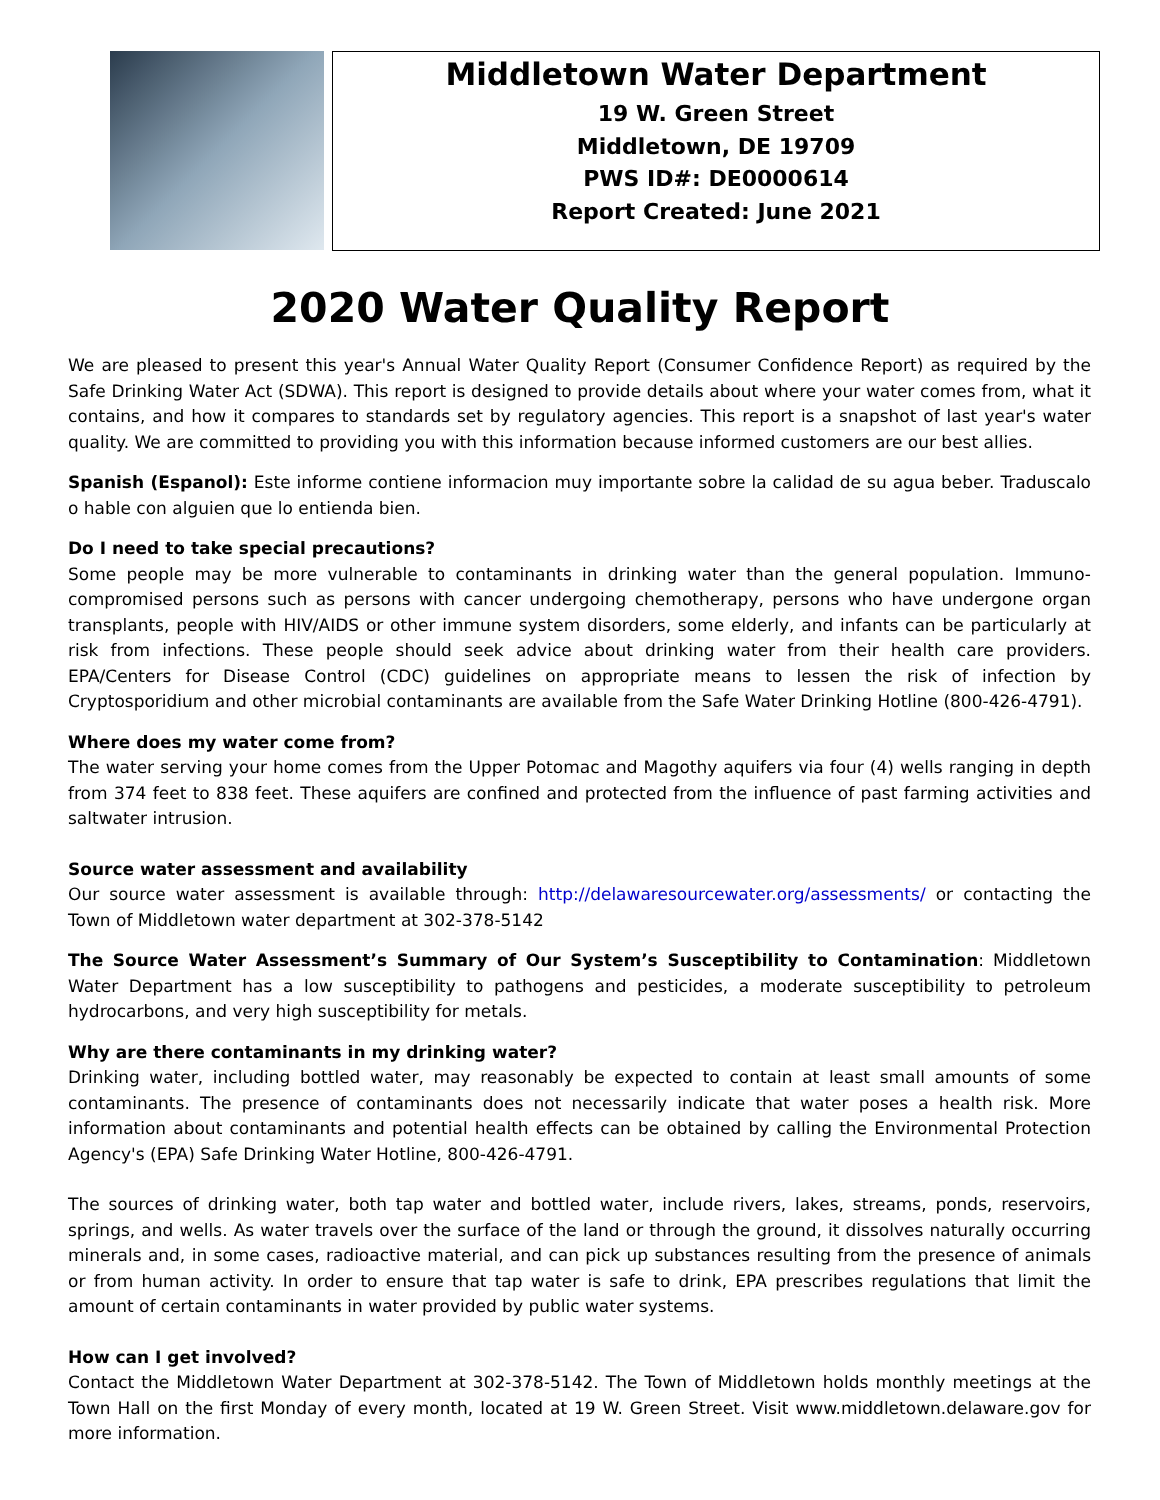Middletown Water Department
19 W. Green Street
Middletown, DE 19709
PWS ID#: DE0000614
Report Created: June 2021
2020 Water Quality Report
We are pleased to present this year's Annual Water Quality Report (Consumer Confidence Report) as required by the Safe Drinking Water Act (SDWA). This report is designed to provide details about where your water comes from, what it contains, and how it compares to standards set by regulatory agencies. This report is a snapshot of last year's water quality. We are committed to providing you with this information because informed customers are our best allies.
Spanish (Espanol): Este informe contiene informacion muy importante sobre la calidad de su agua beber. Traduscalo o hable con alguien que lo entienda bien.
Do I need to take special precautions?
Some people may be more vulnerable to contaminants in drinking water than the general population. Immuno-compromised persons such as persons with cancer undergoing chemotherapy, persons who have undergone organ transplants, people with HIV/AIDS or other immune system disorders, some elderly, and infants can be particularly at risk from infections. These people should seek advice about drinking water from their health care providers. EPA/Centers for Disease Control (CDC) guidelines on appropriate means to lessen the risk of infection by Cryptosporidium and other microbial contaminants are available from the Safe Water Drinking Hotline (800-426-4791).
Where does my water come from?
The water serving your home comes from the Upper Potomac and Magothy aquifers via four (4) wells ranging in depth from 374 feet to 838 feet. These aquifers are confined and protected from the influence of past farming activities and saltwater intrusion.
Source water assessment and availability
Our source water assessment is available through: http://delawaresourcewater.org/assessments/ or contacting the Town of Middletown water department at 302-378-5142
The Source Water Assessment’s Summary of Our System’s Susceptibility to Contamination: Middletown Water Department has a low susceptibility to pathogens and pesticides, a moderate susceptibility to petroleum hydrocarbons, and very high susceptibility for metals.
Why are there contaminants in my drinking water?
Drinking water, including bottled water, may reasonably be expected to contain at least small amounts of some contaminants. The presence of contaminants does not necessarily indicate that water poses a health risk. More information about contaminants and potential health effects can be obtained by calling the Environmental Protection Agency's (EPA) Safe Drinking Water Hotline, 800-426-4791.
The sources of drinking water, both tap water and bottled water, include rivers, lakes, streams, ponds, reservoirs, springs, and wells. As water travels over the surface of the land or through the ground, it dissolves naturally occurring minerals and, in some cases, radioactive material, and can pick up substances resulting from the presence of animals or from human activity. In order to ensure that tap water is safe to drink, EPA prescribes regulations that limit the amount of certain contaminants in water provided by public water systems.
How can I get involved?
Contact the Middletown Water Department at 302-378-5142. The Town of Middletown holds monthly meetings at the Town Hall on the first Monday of every month, located at 19 W. Green Street. Visit www.middletown.delaware.gov for more information.